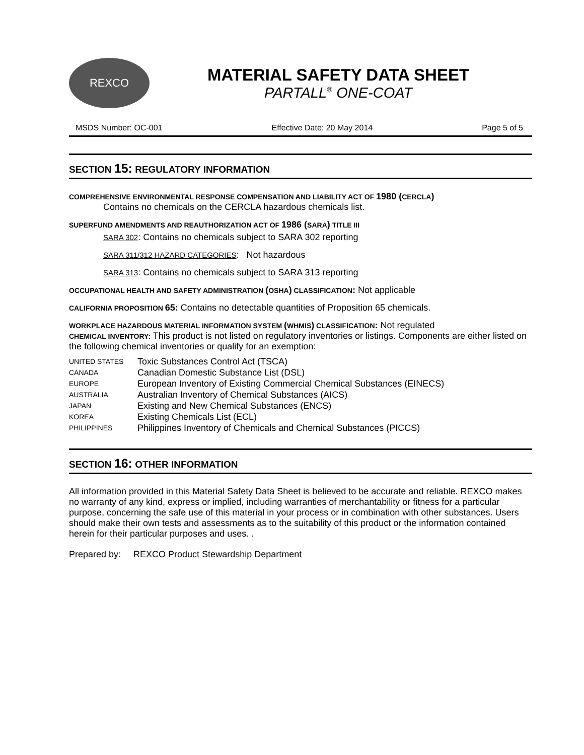REXCO
MATERIAL SAFETY DATA SHEET
PARTALL<sup>®</sup> ONE-COAT
MSDS Number: OC-001 Effective Date: 20 May 2014 Page 5 of 5
SECTION 15: REGULATORY INFORMATION
COMPREHENSIVE ENVIRONMENTAL RESPONSE COMPENSATION AND LIABILITY ACT OF 1980 (CERCLA)
Contains no chemicals on the CERCLA hazardous chemicals list.
SUPERFUND AMENDMENTS AND REAUTHORIZATION ACT OF 1986 (SARA) TITLE III
SARA 302: Contains no chemicals subject to SARA 302 reporting
SARA 311/312 HAZARD CATEGORIES: Not hazardous
SARA 313: Contains no chemicals subject to SARA 313 reporting
OCCUPATIONAL HEALTH AND SAFETY ADMINISTRATION (OSHA) CLASSIFICATION: Not applicable
CALIFORNIA PROPOSITION 65: Contains no detectable quantities of Proposition 65 chemicals.
WORKPLACE HAZARDOUS MATERIAL INFORMATION SYSTEM (WHMIS) CLASSIFICATION: Not regulated
CHEMICAL INVENTORY: This product is not listed on regulatory inventories or listings. Components are either listed on the following chemical inventories or qualify for an exemption:
| UNITED STATES | Toxic Substances Control Act (TSCA) |
| CANADA | Canadian Domestic Substance List (DSL) |
| EUROPE | European Inventory of Existing Commercial Chemical Substances (EINECS) |
| AUSTRALIA | Australian Inventory of Chemical Substances (AICS) |
| JAPAN | Existing and New Chemical Substances (ENCS) |
| KOREA | Existing Chemicals List (ECL) |
| PHILIPPINES | Philippines Inventory of Chemicals and Chemical Substances (PICCS) |
SECTION 16: OTHER INFORMATION
All information provided in this Material Safety Data Sheet is believed to be accurate and reliable. REXCO makes no warranty of any kind, express or implied, including warranties of merchantability or fitness for a particular purpose, concerning the safe use of this material in your process or in combination with other substances. Users should make their own tests and assessments as to the suitability of this product or the information contained herein for their particular purposes and uses. .
Prepared by: REXCO Product Stewardship Department